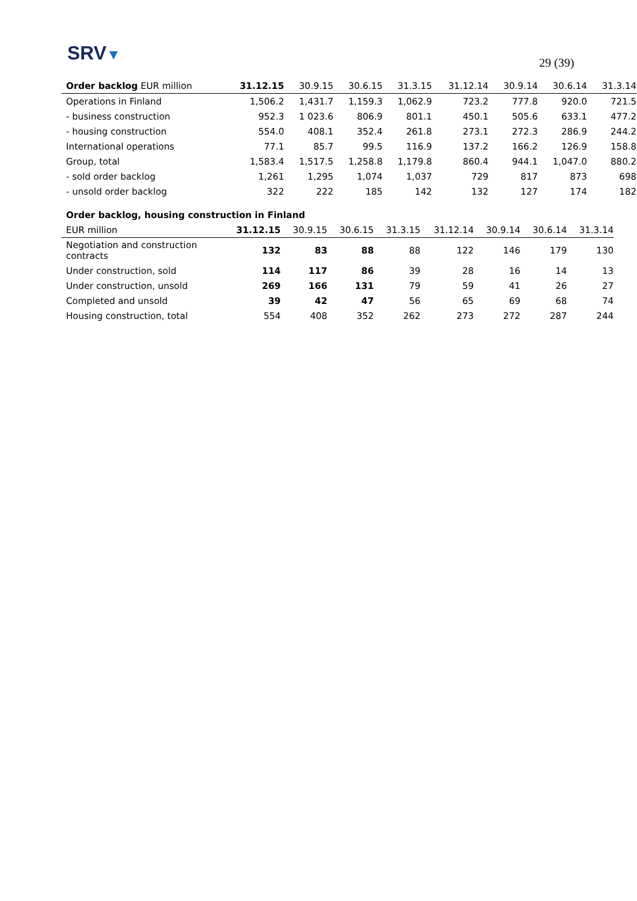SRV▼ 29 (39)
| Order backlog EUR million | 31.12.15 | 30.9.15 | 30.6.15 | 31.3.15 | 31.12.14 | 30.9.14 | 30.6.14 | 31.3.14 |
| --- | --- | --- | --- | --- | --- | --- | --- | --- |
| Operations in Finland | 1,506.2 | 1,431.7 | 1,159.3 | 1,062.9 | 723.2 | 777.8 | 920.0 | 721.5 |
| - business construction | 952.3 | 1 023.6 | 806.9 | 801.1 | 450.1 | 505.6 | 633.1 | 477.2 |
| - housing construction | 554.0 | 408.1 | 352.4 | 261.8 | 273.1 | 272.3 | 286.9 | 244.2 |
| International operations | 77.1 | 85.7 | 99.5 | 116.9 | 137.2 | 166.2 | 126.9 | 158.8 |
| Group, total | 1,583.4 | 1,517.5 | 1,258.8 | 1,179.8 | 860.4 | 944.1 | 1,047.0 | 880.2 |
| - sold order backlog | 1,261 | 1,295 | 1,074 | 1,037 | 729 | 817 | 873 | 698 |
| - unsold order backlog | 322 | 222 | 185 | 142 | 132 | 127 | 174 | 182 |
| Order backlog, housing construction in Finland | | | | | | | | |
| EUR million | 31.12.15 | 30.9.15 | 30.6.15 | 31.3.15 | 31.12.14 | 30.9.14 | 30.6.14 | 31.3.14 |
| Negotiation and construction contracts | 132 | 83 | 88 | 88 | 122 | 146 | 179 | 130 |
| Under construction, sold | 114 | 117 | 86 | 39 | 28 | 16 | 14 | 13 |
| Under construction, unsold | 269 | 166 | 131 | 79 | 59 | 41 | 26 | 27 |
| Completed and unsold | 39 | 42 | 47 | 56 | 65 | 69 | 68 | 74 |
| Housing construction, total | 554 | 408 | 352 | 262 | 273 | 272 | 287 | 244 |